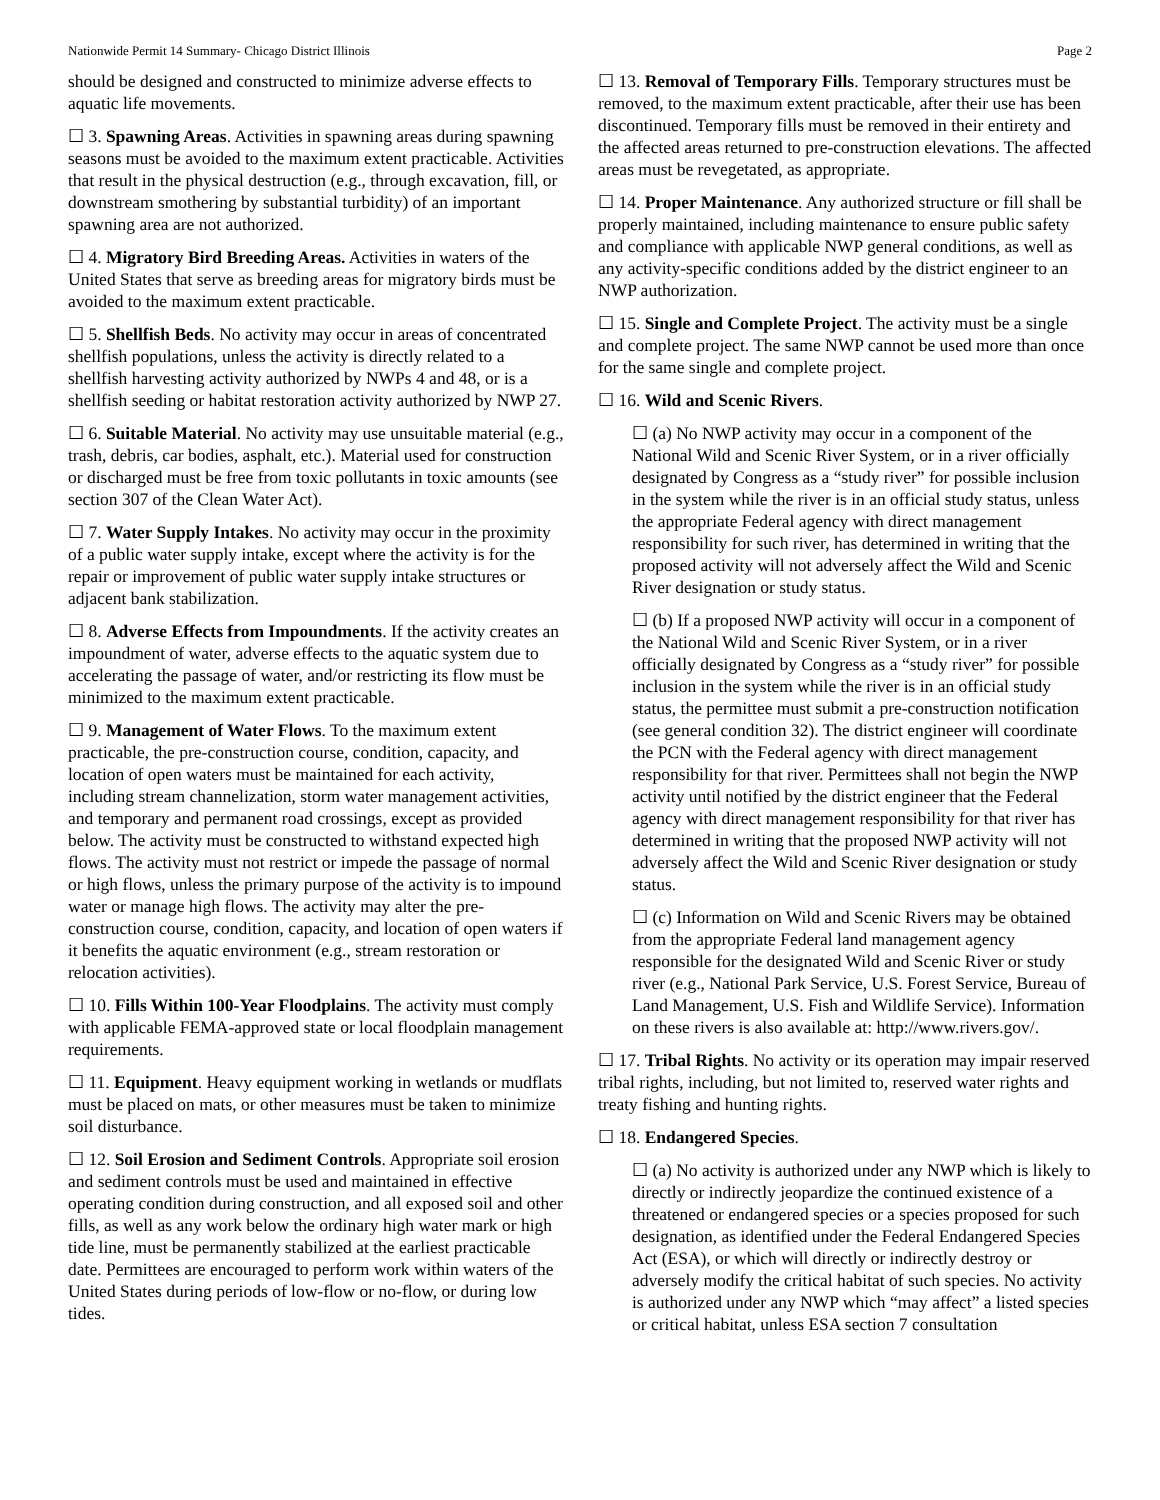Nationwide Permit 14 Summary- Chicago District Illinois Page 2
should be designed and constructed to minimize adverse effects to aquatic life movements.
☐ 3. Spawning Areas. Activities in spawning areas during spawning seasons must be avoided to the maximum extent practicable. Activities that result in the physical destruction (e.g., through excavation, fill, or downstream smothering by substantial turbidity) of an important spawning area are not authorized.
☐ 4. Migratory Bird Breeding Areas. Activities in waters of the United States that serve as breeding areas for migratory birds must be avoided to the maximum extent practicable.
☐ 5. Shellfish Beds. No activity may occur in areas of concentrated shellfish populations, unless the activity is directly related to a shellfish harvesting activity authorized by NWPs 4 and 48, or is a shellfish seeding or habitat restoration activity authorized by NWP 27.
☐ 6. Suitable Material. No activity may use unsuitable material (e.g., trash, debris, car bodies, asphalt, etc.). Material used for construction or discharged must be free from toxic pollutants in toxic amounts (see section 307 of the Clean Water Act).
☐ 7. Water Supply Intakes. No activity may occur in the proximity of a public water supply intake, except where the activity is for the repair or improvement of public water supply intake structures or adjacent bank stabilization.
☐ 8. Adverse Effects from Impoundments. If the activity creates an impoundment of water, adverse effects to the aquatic system due to accelerating the passage of water, and/or restricting its flow must be minimized to the maximum extent practicable.
☐ 9. Management of Water Flows. To the maximum extent practicable, the pre-construction course, condition, capacity, and location of open waters must be maintained for each activity, including stream channelization, storm water management activities, and temporary and permanent road crossings, except as provided below. The activity must be constructed to withstand expected high flows. The activity must not restrict or impede the passage of normal or high flows, unless the primary purpose of the activity is to impound water or manage high flows. The activity may alter the pre-construction course, condition, capacity, and location of open waters if it benefits the aquatic environment (e.g., stream restoration or relocation activities).
☐ 10. Fills Within 100-Year Floodplains. The activity must comply with applicable FEMA-approved state or local floodplain management requirements.
☐ 11. Equipment. Heavy equipment working in wetlands or mudflats must be placed on mats, or other measures must be taken to minimize soil disturbance.
☐ 12. Soil Erosion and Sediment Controls. Appropriate soil erosion and sediment controls must be used and maintained in effective operating condition during construction, and all exposed soil and other fills, as well as any work below the ordinary high water mark or high tide line, must be permanently stabilized at the earliest practicable date. Permittees are encouraged to perform work within waters of the United States during periods of low-flow or no-flow, or during low tides.
☐ 13. Removal of Temporary Fills. Temporary structures must be removed, to the maximum extent practicable, after their use has been discontinued. Temporary fills must be removed in their entirety and the affected areas returned to pre-construction elevations. The affected areas must be revegetated, as appropriate.
☐ 14. Proper Maintenance. Any authorized structure or fill shall be properly maintained, including maintenance to ensure public safety and compliance with applicable NWP general conditions, as well as any activity-specific conditions added by the district engineer to an NWP authorization.
☐ 15. Single and Complete Project. The activity must be a single and complete project. The same NWP cannot be used more than once for the same single and complete project.
☐ 16. Wild and Scenic Rivers.
☐ (a) No NWP activity may occur in a component of the National Wild and Scenic River System, or in a river officially designated by Congress as a “study river” for possible inclusion in the system while the river is in an official study status, unless the appropriate Federal agency with direct management responsibility for such river, has determined in writing that the proposed activity will not adversely affect the Wild and Scenic River designation or study status.
☐ (b) If a proposed NWP activity will occur in a component of the National Wild and Scenic River System, or in a river officially designated by Congress as a “study river” for possible inclusion in the system while the river is in an official study status, the permittee must submit a pre-construction notification (see general condition 32). The district engineer will coordinate the PCN with the Federal agency with direct management responsibility for that river. Permittees shall not begin the NWP activity until notified by the district engineer that the Federal agency with direct management responsibility for that river has determined in writing that the proposed NWP activity will not adversely affect the Wild and Scenic River designation or study status.
☐ (c) Information on Wild and Scenic Rivers may be obtained from the appropriate Federal land management agency responsible for the designated Wild and Scenic River or study river (e.g., National Park Service, U.S. Forest Service, Bureau of Land Management, U.S. Fish and Wildlife Service). Information on these rivers is also available at: http://www.rivers.gov/.
☐ 17. Tribal Rights. No activity or its operation may impair reserved tribal rights, including, but not limited to, reserved water rights and treaty fishing and hunting rights.
☐ 18. Endangered Species.
☐ (a) No activity is authorized under any NWP which is likely to directly or indirectly jeopardize the continued existence of a threatened or endangered species or a species proposed for such designation, as identified under the Federal Endangered Species Act (ESA), or which will directly or indirectly destroy or adversely modify the critical habitat of such species. No activity is authorized under any NWP which “may affect” a listed species or critical habitat, unless ESA section 7 consultation